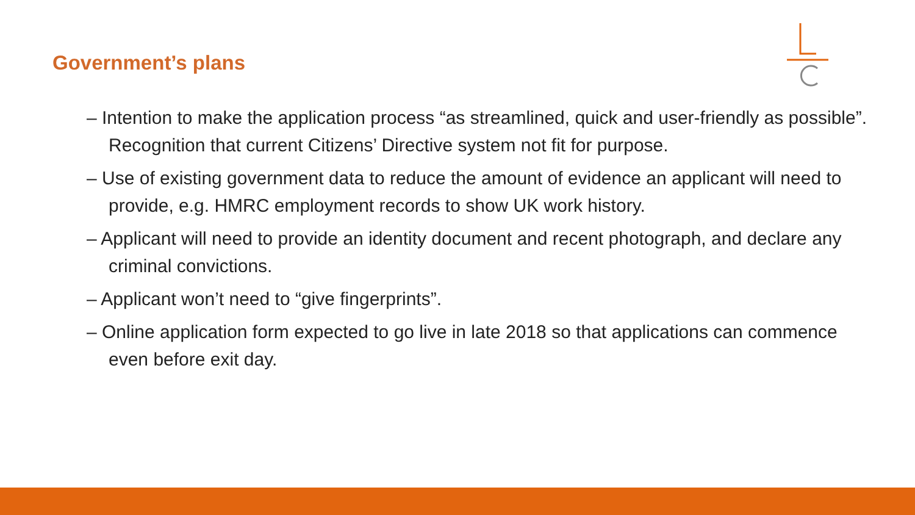Government’s plans
– Intention to make the application process “as streamlined, quick and user-friendly as possible”. Recognition that current Citizens’ Directive system not fit for purpose.
– Use of existing government data to reduce the amount of evidence an applicant will need to provide, e.g. HMRC employment records to show UK work history.
– Applicant will need to provide an identity document and recent photograph, and declare any criminal convictions.
– Applicant won’t need to “give fingerprints”.
– Online application form expected to go live in late 2018 so that applications can commence even before exit day.